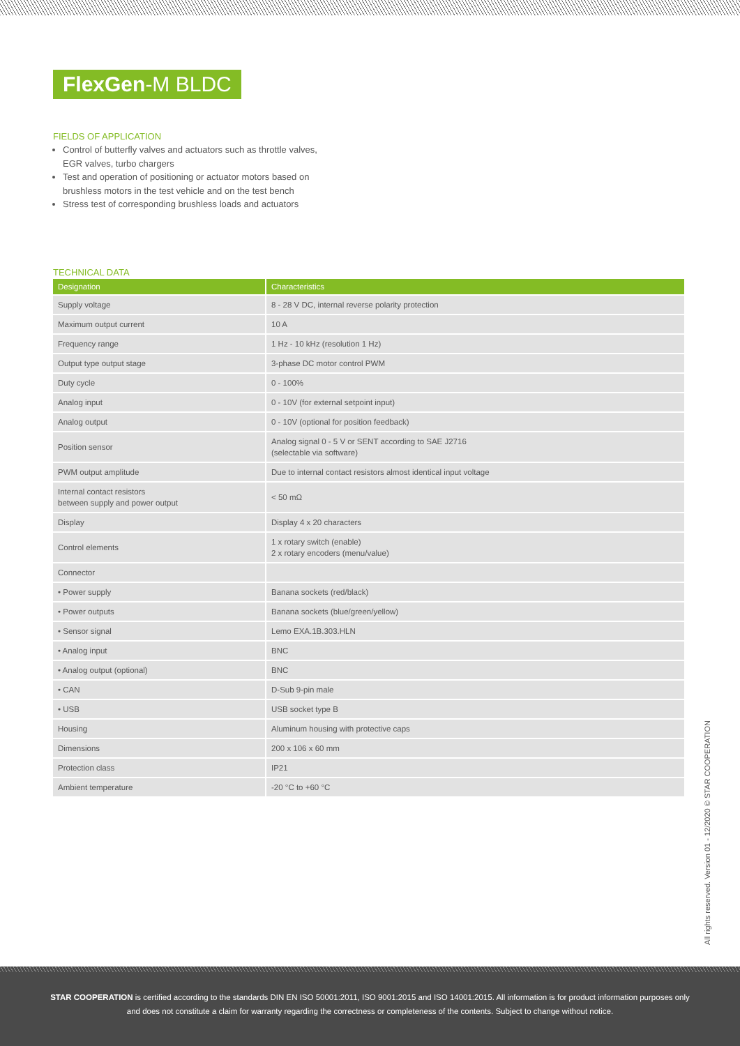FlexGen-M BLDC
FIELDS OF APPLICATION
Control of butterfly valves and actuators such as throttle valves,
EGR valves, turbo chargers
Test and operation of positioning or actuator motors based on
brushless motors in the test vehicle and on the test bench
Stress test of corresponding brushless loads and actuators
TECHNICAL DATA
| Designation | Characteristics |
| --- | --- |
| Supply voltage | 8 - 28 V DC, internal reverse polarity protection |
| Maximum output current | 10 A |
| Frequency range | 1 Hz - 10 kHz (resolution 1 Hz) |
| Output type output stage | 3-phase DC motor control PWM |
| Duty cycle | 0 - 100% |
| Analog input | 0 - 10V (for external setpoint input) |
| Analog output | 0 - 10V (optional for position feedback) |
| Position sensor | Analog signal 0 - 5 V or SENT according to SAE J2716 (selectable via software) |
| PWM output amplitude | Due to internal contact resistors almost identical input voltage |
| Internal contact resistors between supply and power output | < 50 mΩ |
| Display | Display 4 x 20 characters |
| Control elements | 1 x rotary switch (enable) 2 x rotary encoders (menu/value) |
| Connector | |
| • Power supply | Banana sockets (red/black) |
| • Power outputs | Banana sockets (blue/green/yellow) |
| • Sensor signal | Lemo EXA.1B.303.HLN |
| • Analog input | BNC |
| • Analog output (optional) | BNC |
| • CAN | D-Sub 9-pin male |
| • USB | USB socket type B |
| Housing | Aluminum housing with protective caps |
| Dimensions | 200 x 106 x 60 mm |
| Protection class | IP21 |
| Ambient temperature | -20 °C to +60 °C |
All rights reserved. Version 01 - 12/2020 © STAR COOPERATION
STAR COOPERATION is certified according to the standards DIN EN ISO 50001:2011, ISO 9001:2015 and ISO 14001:2015. All information is for product information purposes only and does not constitute a claim for warranty regarding the correctness or completeness of the contents. Subject to change without notice.